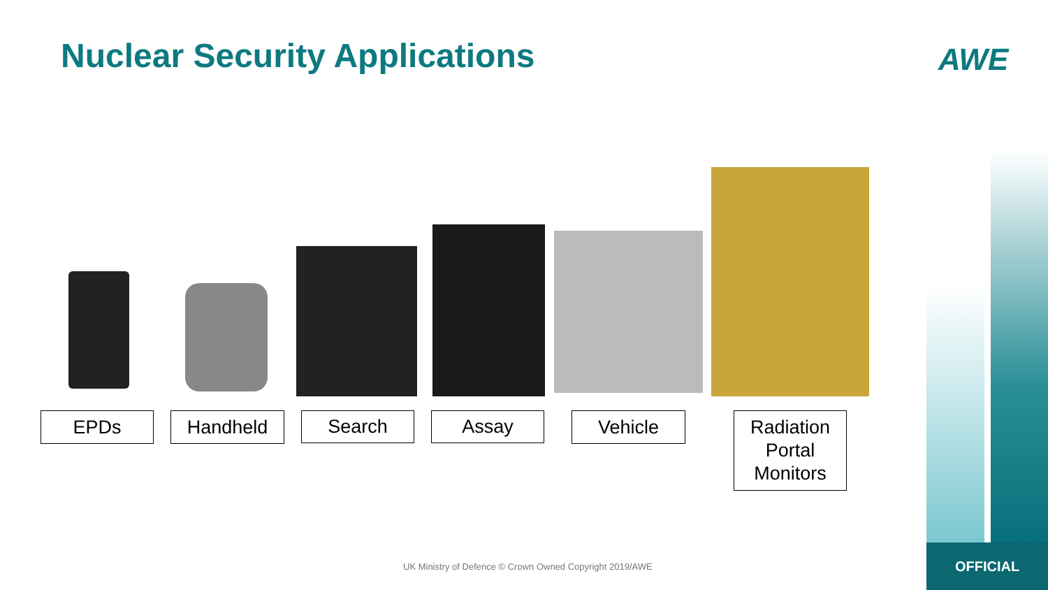Nuclear Security Applications AWE
EPDs Handheld Search Assay Vehicle
Radiation Portal Monitors
UK Ministry of Defence © Crown Owned Copyright 2019/AWE
OFFICIAL